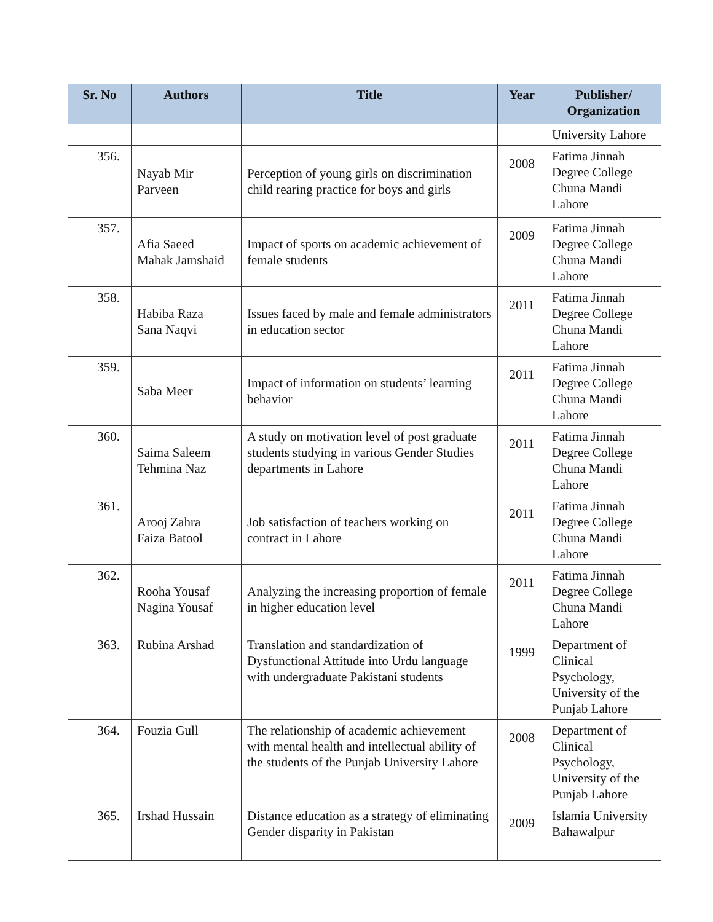| Sr. No | Authors | Title | Year | Publisher/ Organization |
| --- | --- | --- | --- | --- |
| | | | | University Lahore |
| 356. | Nayab Mir Parveen | Perception of young girls on discrimination child rearing practice for boys and girls | 2008 | Fatima Jinnah Degree College Chuna Mandi Lahore |
| 357. | Afia Saeed Mahak Jamshaid | Impact of sports on academic achievement of female students | 2009 | Fatima Jinnah Degree College Chuna Mandi Lahore |
| 358. | Habiba Raza Sana Naqvi | Issues faced by male and female administrators in education sector | 2011 | Fatima Jinnah Degree College Chuna Mandi Lahore |
| 359. | Saba Meer | Impact of information on students’ learning behavior | 2011 | Fatima Jinnah Degree College Chuna Mandi Lahore |
| 360. | Saima Saleem Tehmina Naz | A study on motivation level of post graduate students studying in various Gender Studies departments in Lahore | 2011 | Fatima Jinnah Degree College Chuna Mandi Lahore |
| 361. | Arooj Zahra Faiza Batool | Job satisfaction of teachers working on contract in Lahore | 2011 | Fatima Jinnah Degree College Chuna Mandi Lahore |
| 362. | Rooha Yousaf Nagina Yousaf | Analyzing the increasing proportion of female in higher education level | 2011 | Fatima Jinnah Degree College Chuna Mandi Lahore |
| 363. | Rubina Arshad | Translation and standardization of Dysfunctional Attitude into Urdu language with undergraduate Pakistani students | 1999 | Department of Clinical Psychology, University of the Punjab Lahore |
| 364. | Fouzia Gull | The relationship of academic achievement with mental health and intellectual ability of the students of the Punjab University Lahore | 2008 | Department of Clinical Psychology, University of the Punjab Lahore |
| 365. | Irshad Hussain | Distance education as a strategy of eliminating Gender disparity in Pakistan | 2009 | Islamia University Bahawalpur |